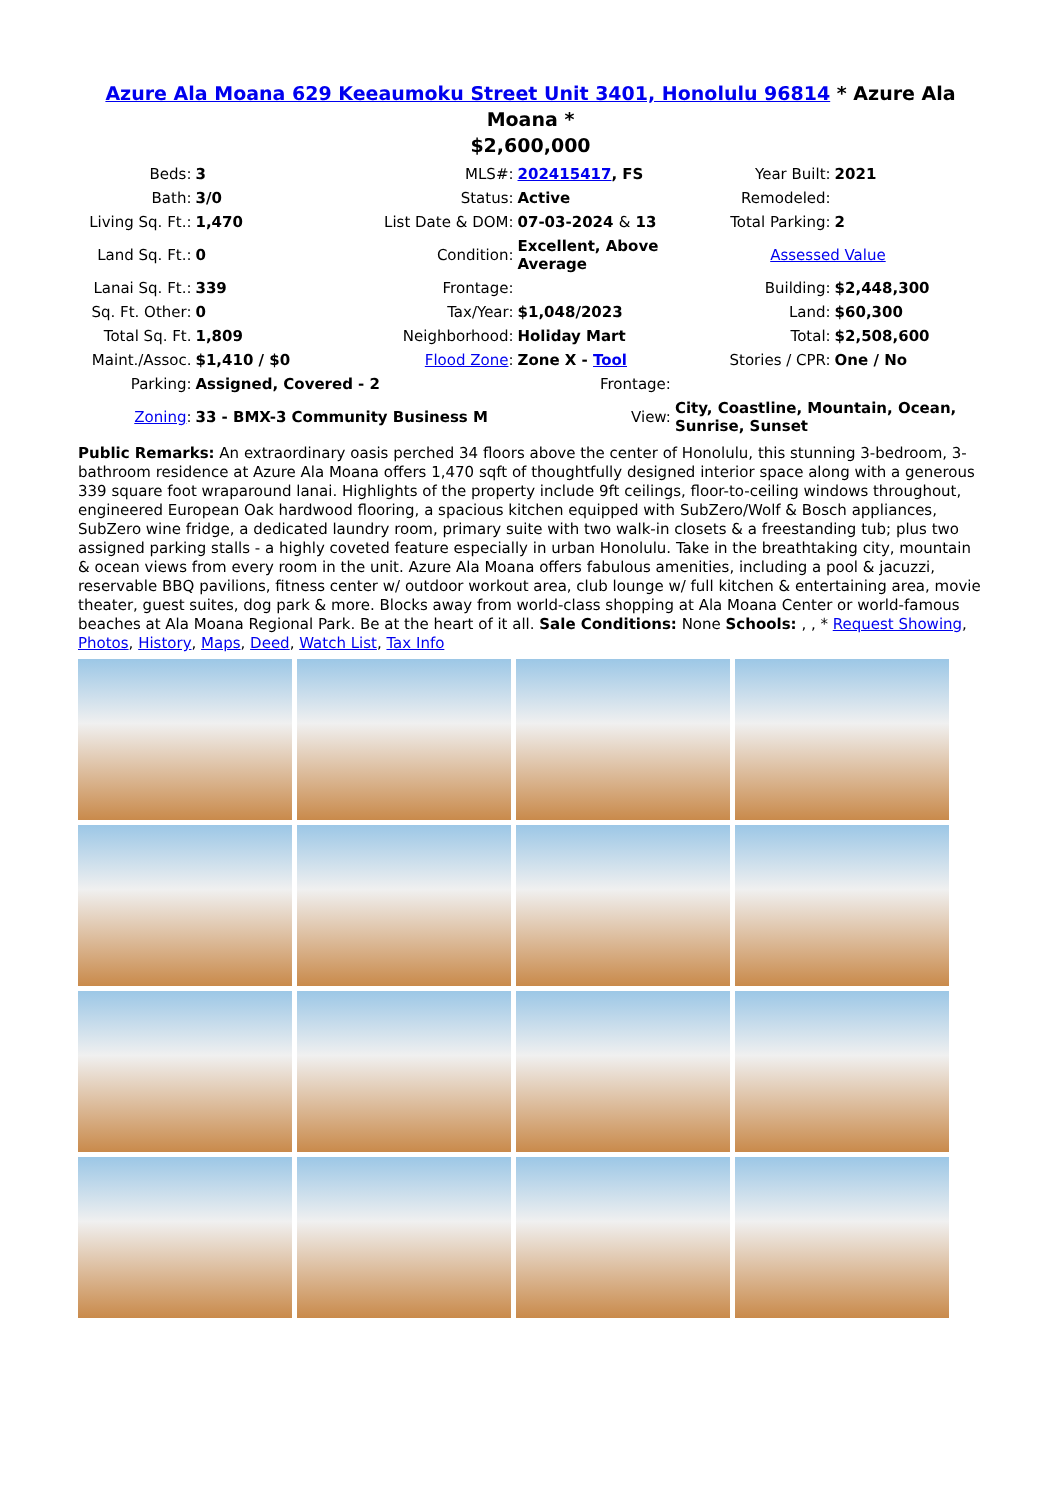Azure Ala Moana 629 Keeaumoku Street Unit 3401, Honolulu 96814 * Azure Ala Moana *
$2,600,000
| Beds: | 3 | MLS#: | 202415417 , FS | Year Built: | 2021 |
| Bath: | 3/0 | Status: | Active | Remodeled: | |
| Living Sq. Ft.: | 1,470 | List Date & DOM: | 07-03-2024 & 13 | Total Parking: | 2 |
| Land Sq. Ft.: | 0 | Condition: | Excellent, Above Average | Assessed Value | |
| Lanai Sq. Ft.: | 339 | Frontage: | | Building: | $2,448,300 |
| Sq. Ft. Other: | 0 | Tax/Year: | $1,048/2023 | Land: | $60,300 |
| Total Sq. Ft. | 1,809 | Neighborhood: | Holiday Mart | Total: | $2,508,600 |
| Maint./Assoc. | $1,410 / $0 | Flood Zone : | Zone X - Tool | Stories / CPR: | One / No |
| Parking: | Assigned, Covered - 2 | | Frontage: | | |
| Zoning : | 33 - BMX-3 Community Business M | | View: | City, Coastline, Mountain, Ocean, Sunrise, Sunset | |
Public Remarks: An extraordinary oasis perched 34 floors above the center of Honolulu, this stunning 3-bedroom, 3-bathroom residence at Azure Ala Moana offers 1,470 sqft of thoughtfully designed interior space along with a generous 339 square foot wraparound lanai. Highlights of the property include 9ft ceilings, floor-to-ceiling windows throughout, engineered European Oak hardwood flooring, a spacious kitchen equipped with SubZero/Wolf & Bosch appliances, SubZero wine fridge, a dedicated laundry room, primary suite with two walk-in closets & a freestanding tub; plus two assigned parking stalls - a highly coveted feature especially in urban Honolulu. Take in the breathtaking city, mountain & ocean views from every room in the unit. Azure Ala Moana offers fabulous amenities, including a pool & jacuzzi, reservable BBQ pavilions, fitness center w/ outdoor workout area, club lounge w/ full kitchen & entertaining area, movie theater, guest suites, dog park & more. Blocks away from world-class shopping at Ala Moana Center or world-famous beaches at Ala Moana Regional Park. Be at the heart of it all. Sale Conditions: None Schools: , , * Request Showing, Photos, History, Maps, Deed, Watch List, Tax Info